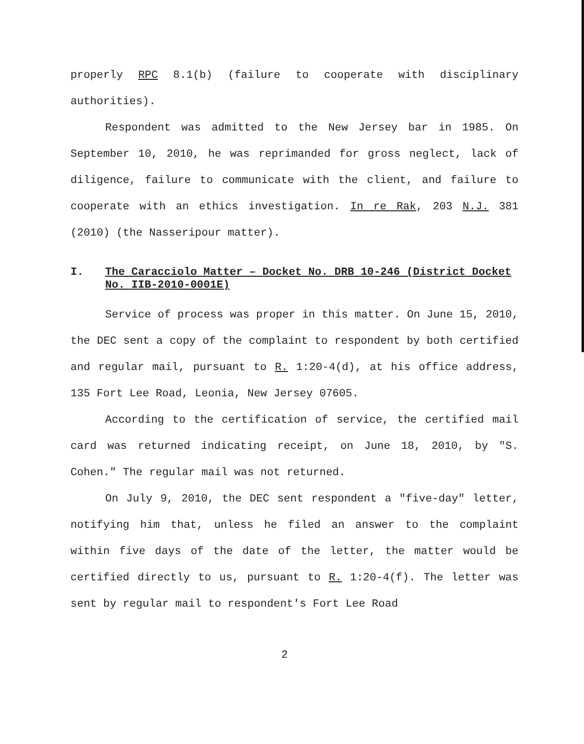properly RPC 8.1(b) (failure to cooperate with disciplinary authorities).
Respondent was admitted to the New Jersey bar in 1985. On September 10, 2010, he was reprimanded for gross neglect, lack of diligence, failure to communicate with the client, and failure to cooperate with an ethics investigation. In re Rak, 203 N.J. 381 (2010) (the Nasseripour matter).
I. The Caracciolo Matter – Docket No. DRB 10-246 (District Docket No. IIB-2010-0001E)
Service of process was proper in this matter. On June 15, 2010, the DEC sent a copy of the complaint to respondent by both certified and regular mail, pursuant to R. 1:20-4(d), at his office address, 135 Fort Lee Road, Leonia, New Jersey 07605.
According to the certification of service, the certified mail card was returned indicating receipt, on June 18, 2010, by "S. Cohen." The regular mail was not returned.
On July 9, 2010, the DEC sent respondent a "five-day" letter, notifying him that, unless he filed an answer to the complaint within five days of the date of the letter, the matter would be certified directly to us, pursuant to R. 1:20-4(f). The letter was sent by regular mail to respondent's Fort Lee Road
2